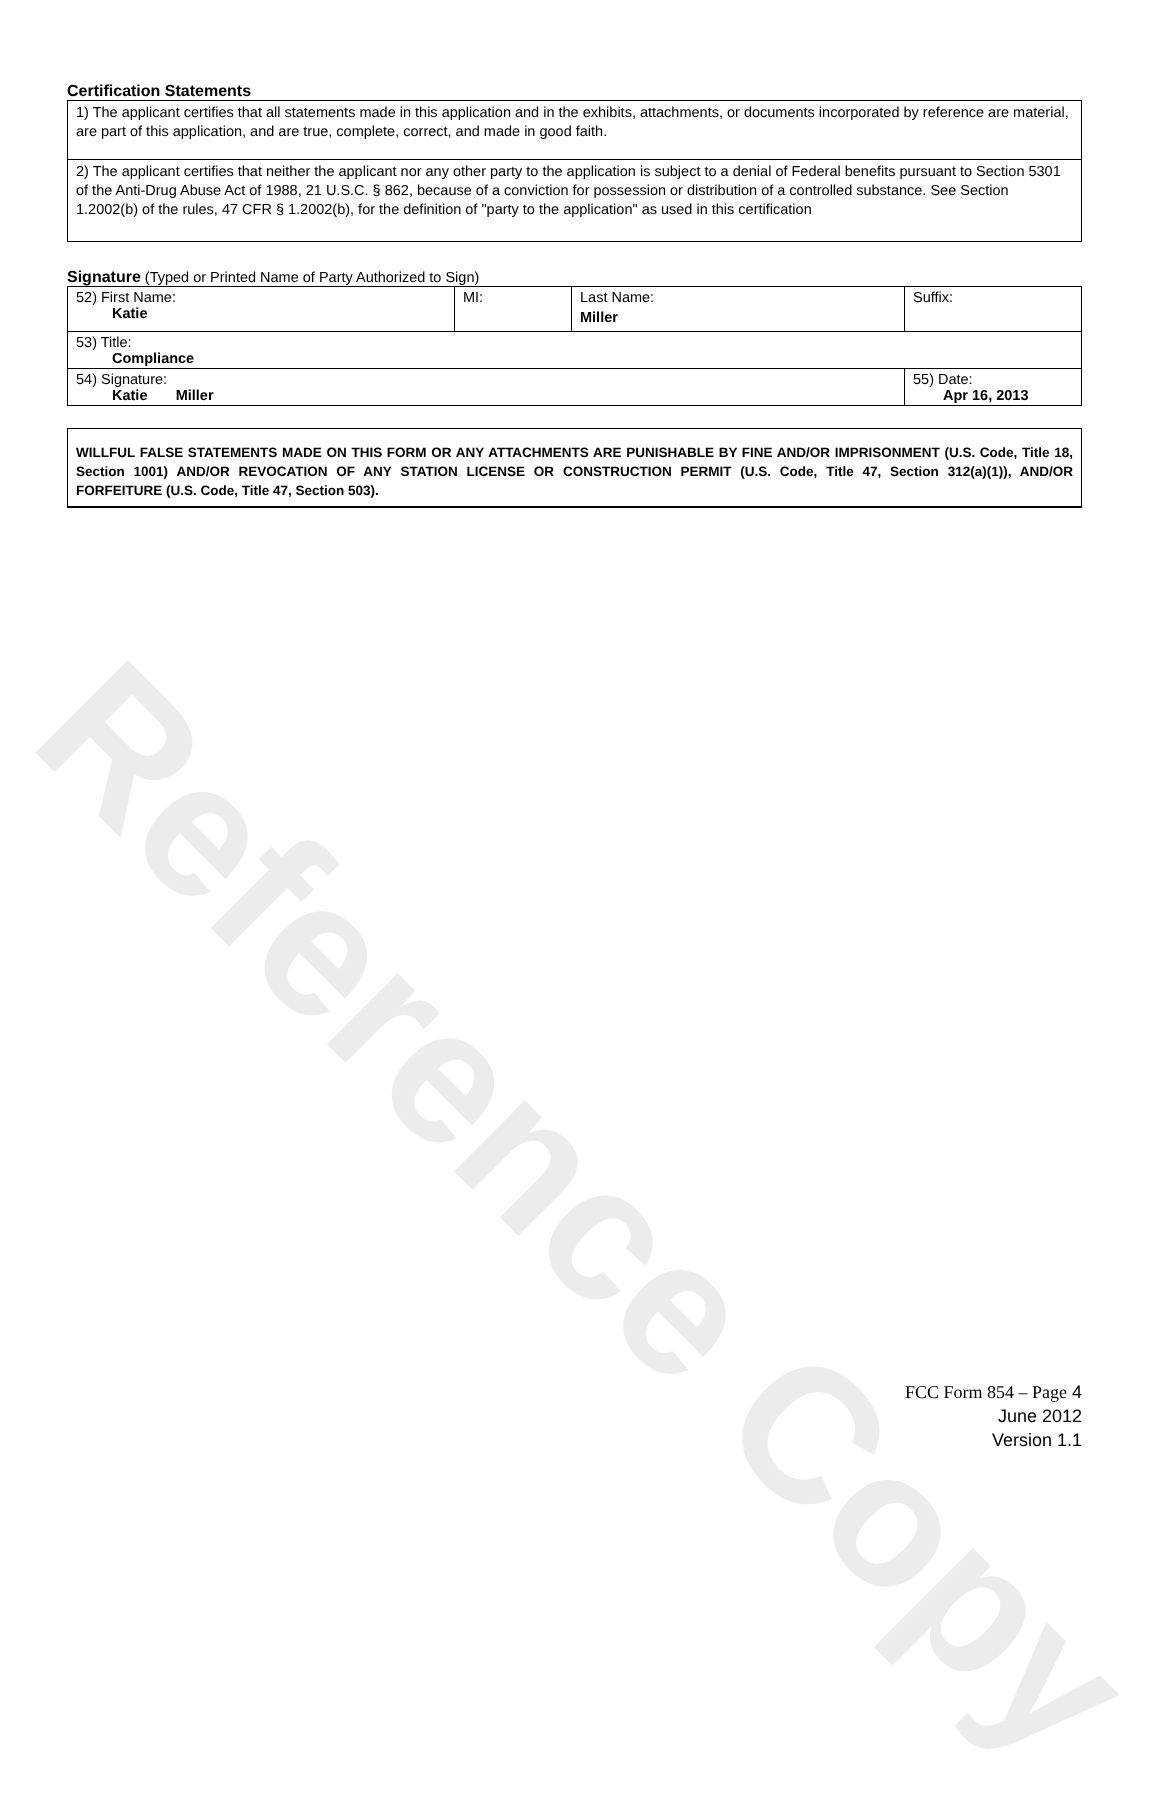Reference Copy
Certification Statements
1) The applicant certifies that all statements made in this application and in the exhibits, attachments, or documents incorporated by reference are material, are part of this application, and are true, complete, correct, and made in good faith.
2) The applicant certifies that neither the applicant nor any other party to the application is subject to a denial of Federal benefits pursuant to Section 5301 of the Anti-Drug Abuse Act of 1988, 21 U.S.C. § 862, because of a conviction for possession or distribution of a controlled substance. See Section 1.2002(b) of the rules, 47 CFR § 1.2002(b), for the definition of "party to the application" as used in this certification
Signature (Typed or Printed Name of Party Authorized to Sign)
| 52) First Name: Katie | MI: | Last Name: Miller | Suffix: |
| 53) Title: Compliance | | | |
| 54) Signature: Katie Miller | | | 55) Date: Apr 16, 2013 |
WILLFUL FALSE STATEMENTS MADE ON THIS FORM OR ANY ATTACHMENTS ARE PUNISHABLE BY FINE AND/OR IMPRISONMENT (U.S. Code, Title 18, Section 1001) AND/OR REVOCATION OF ANY STATION LICENSE OR CONSTRUCTION PERMIT (U.S. Code, Title 47, Section 312(a)(1)), AND/OR FORFEITURE (U.S. Code, Title 47, Section 503).
FCC Form 854 – Page 4
June 2012
Version 1.1